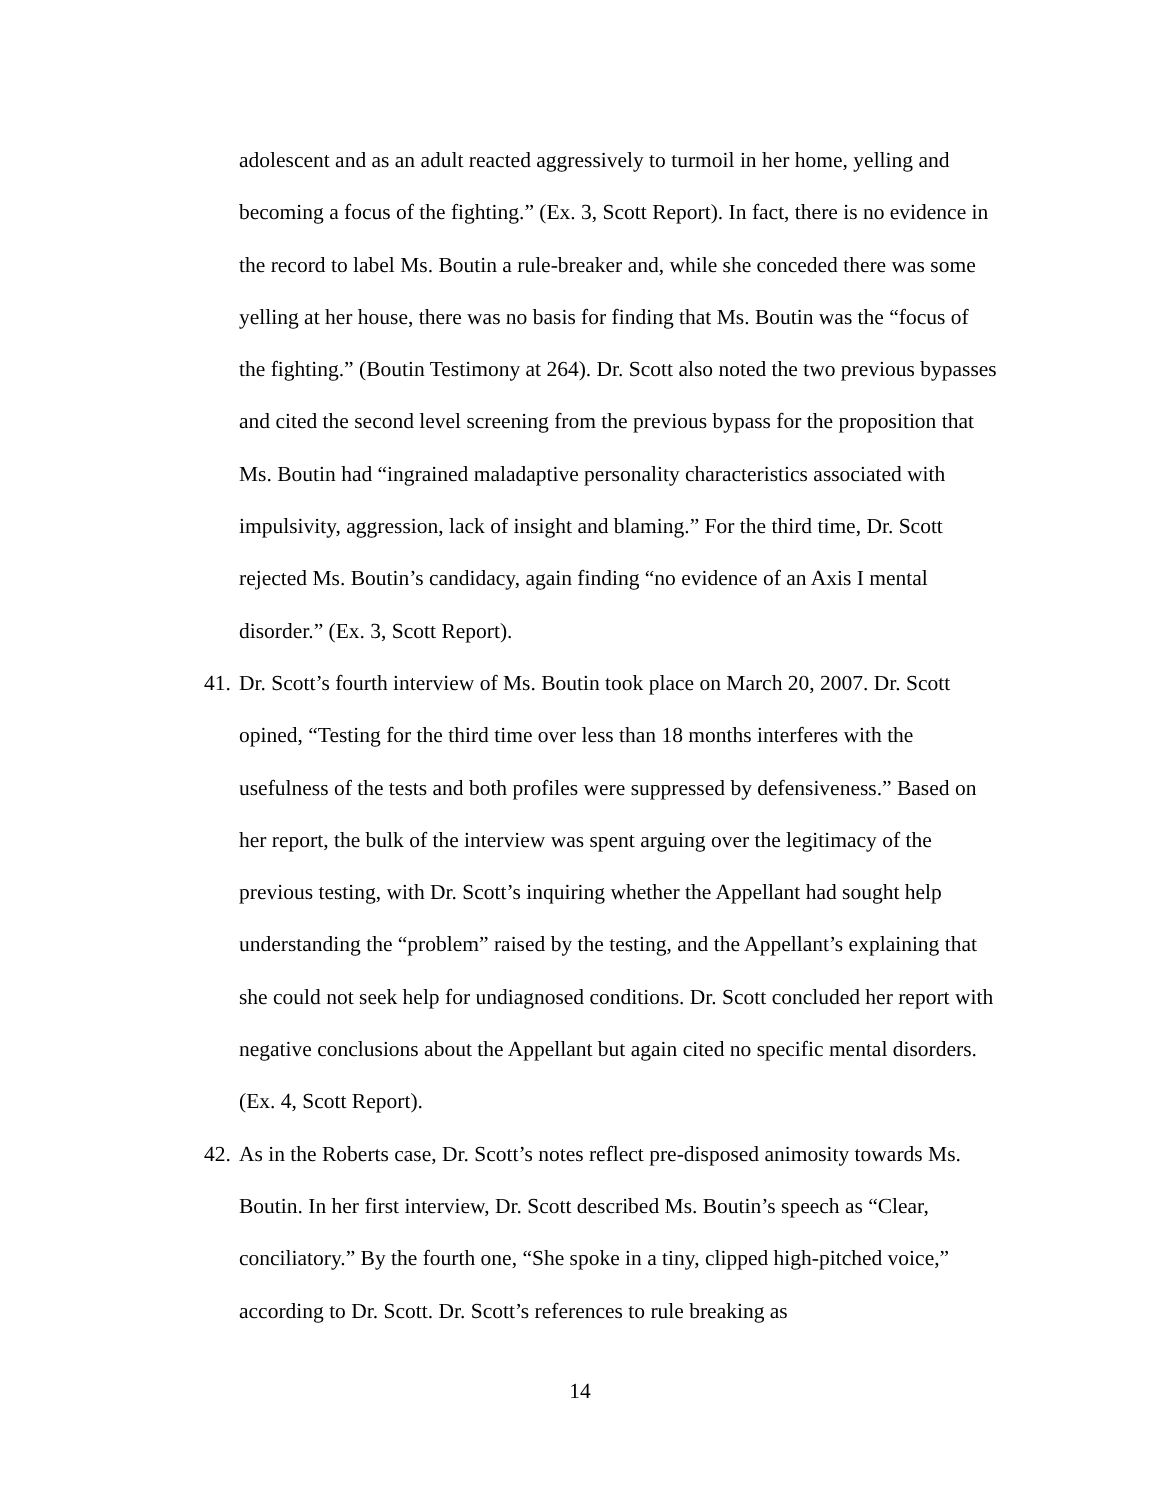adolescent and as an adult reacted aggressively to turmoil in her home, yelling and becoming a focus of the fighting.” (Ex. 3, Scott Report). In fact, there is no evidence in the record to label Ms. Boutin a rule-breaker and, while she conceded there was some yelling at her house, there was no basis for finding that Ms. Boutin was the “focus of the fighting.” (Boutin Testimony at 264). Dr. Scott also noted the two previous bypasses and cited the second level screening from the previous bypass for the proposition that Ms. Boutin had “ingrained maladaptive personality characteristics associated with impulsivity, aggression, lack of insight and blaming.” For the third time, Dr. Scott rejected Ms. Boutin’s candidacy, again finding “no evidence of an Axis I mental disorder.” (Ex. 3, Scott Report).
41.
Dr. Scott’s fourth interview of Ms. Boutin took place on March 20, 2007. Dr. Scott opined, “Testing for the third time over less than 18 months interferes with the usefulness of the tests and both profiles were suppressed by defensiveness.” Based on her report, the bulk of the interview was spent arguing over the legitimacy of the previous testing, with Dr. Scott’s inquiring whether the Appellant had sought help understanding the “problem” raised by the testing, and the Appellant’s explaining that she could not seek help for undiagnosed conditions. Dr. Scott concluded her report with negative conclusions about the Appellant but again cited no specific mental disorders. (Ex. 4, Scott Report).
42.
As in the Roberts case, Dr. Scott’s notes reflect pre-disposed animosity towards Ms. Boutin. In her first interview, Dr. Scott described Ms. Boutin’s speech as “Clear, conciliatory.” By the fourth one, “She spoke in a tiny, clipped high-pitched voice,” according to Dr. Scott. Dr. Scott’s references to rule breaking as
14